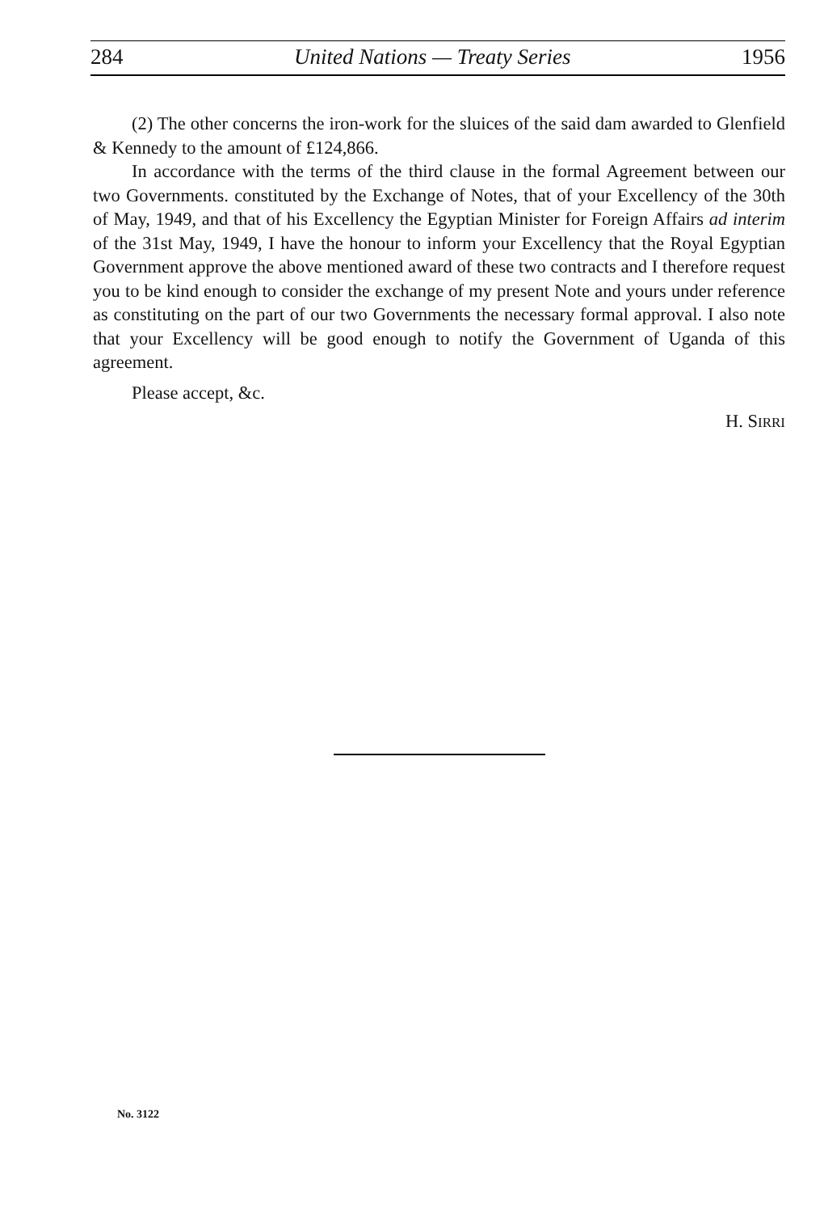284 United Nations — Treaty Series 1956
(2) The other concerns the iron-work for the sluices of the said dam awarded to Glenfield & Kennedy to the amount of £124,866.
In accordance with the terms of the third clause in the formal Agreement between our two Governments. constituted by the Exchange of Notes, that of your Excellency of the 30th of May, 1949, and that of his Excellency the Egyptian Minister for Foreign Affairs ad interim of the 31st May, 1949, I have the honour to inform your Excellency that the Royal Egyptian Government approve the above mentioned award of these two contracts and I therefore request you to be kind enough to consider the exchange of my present Note and yours under reference as constituting on the part of our two Governments the necessary formal approval. I also note that your Excellency will be good enough to notify the Government of Uganda of this agreement.
Please accept, &c.
H. SIRRI
No. 3122